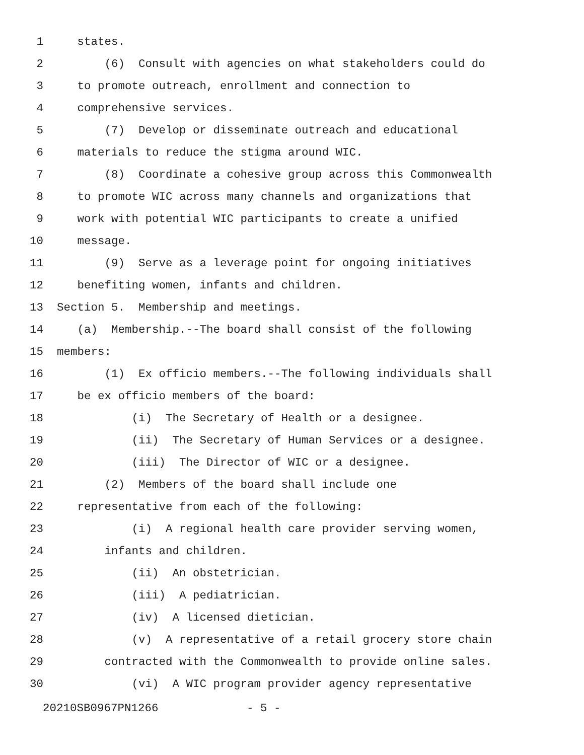1 states.
2 (6) Consult with agencies on what stakeholders could do
3 to promote outreach, enrollment and connection to
4 comprehensive services.
5 (7) Develop or disseminate outreach and educational
6 materials to reduce the stigma around WIC.
7 (8) Coordinate a cohesive group across this Commonwealth
8 to promote WIC across many channels and organizations that
9 work with potential WIC participants to create a unified
10 message.
11 (9) Serve as a leverage point for ongoing initiatives
12 benefiting women, infants and children.
13 Section 5. Membership and meetings.
14 (a) Membership.--The board shall consist of the following
15 members:
16 (1) Ex officio members.--The following individuals shall
17 be ex officio members of the board:
18 (i) The Secretary of Health or a designee.
19 (ii) The Secretary of Human Services or a designee.
20 (iii) The Director of WIC or a designee.
21 (2) Members of the board shall include one
22 representative from each of the following:
23 (i) A regional health care provider serving women,
24 infants and children.
25 (ii) An obstetrician.
26 (iii) A pediatrician.
27 (iv) A licensed dietician.
28 (v) A representative of a retail grocery store chain
29 contracted with the Commonwealth to provide online sales.
30 (vi) A WIC program provider agency representative
20210SB0967PN1266 - 5 -